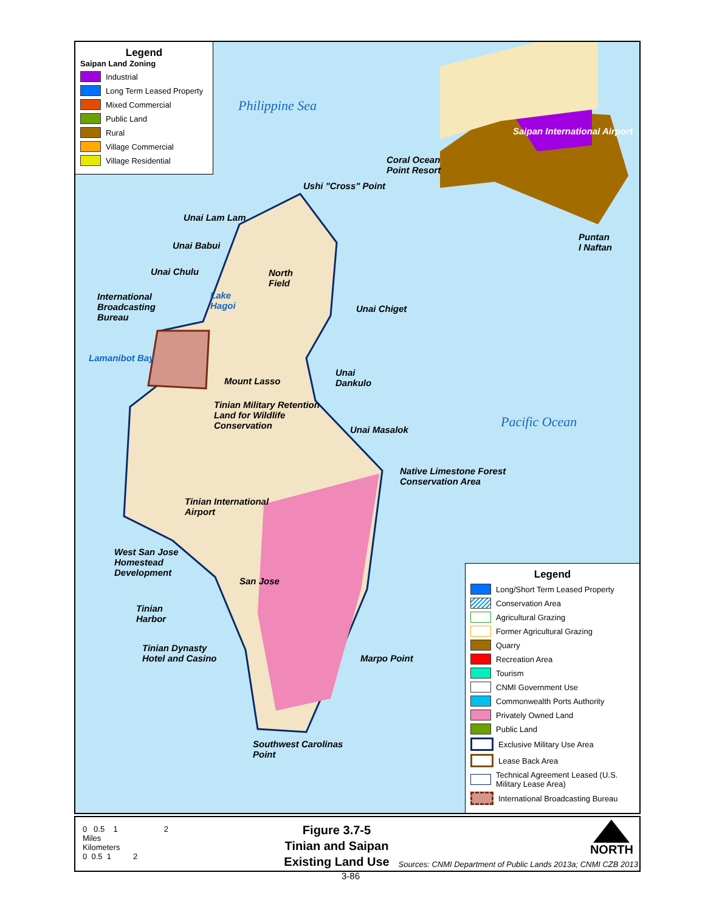Legend
Saipan Land Zoning
Industrial
Long Term Leased Property
Mixed Commercial
Public Land
Rural
Village Commercial
Village Residential
Philippine Sea
Pacific Ocean
Saipan International Airport
Coral Ocean
Point Resort
Ushi "Cross" Point
Unai Lam Lam
Puntan
I Naftan
Unai Babui
Unai Chulu
North
Field
International
Broadcasting
Bureau
Lake
Hagoi
Unai Chiget
Lamanibot Bay
Unai
Dankulo
Mount Lasso
Tinian Military Retention
Land for Wildlife
Conservation
Unai Masalok
Native Limestone Forest
Conservation Area
Tinian International
Airport
West San Jose
Homestead
Development
San Jose
Tinian
Harbor
Tinian Dynasty
Hotel and Casino
Marpo Point
Southwest Carolinas
Point
Legend
Long/Short Term Leased Property
Conservation Area
Agricultural Grazing
Former Agricultural Grazing
Quarry
Recreation Area
Tourism
CNMI Government Use
Commonwealth Ports Authority
Privately Owned Land
Public Land
Exclusive Military Use Area
Lease Back Area
Technical Agreement Leased (U.S. Military Lease Area)
International Broadcasting Bureau
0 0.5 1 2
Miles
Kilometers
0 0.5 1 2
Figure 3.7-5
Tinian and Saipan
Existing Land Use
NORTH
Sources: CNMI Department of Public Lands 2013a; CNMI CZB 2013
3-86